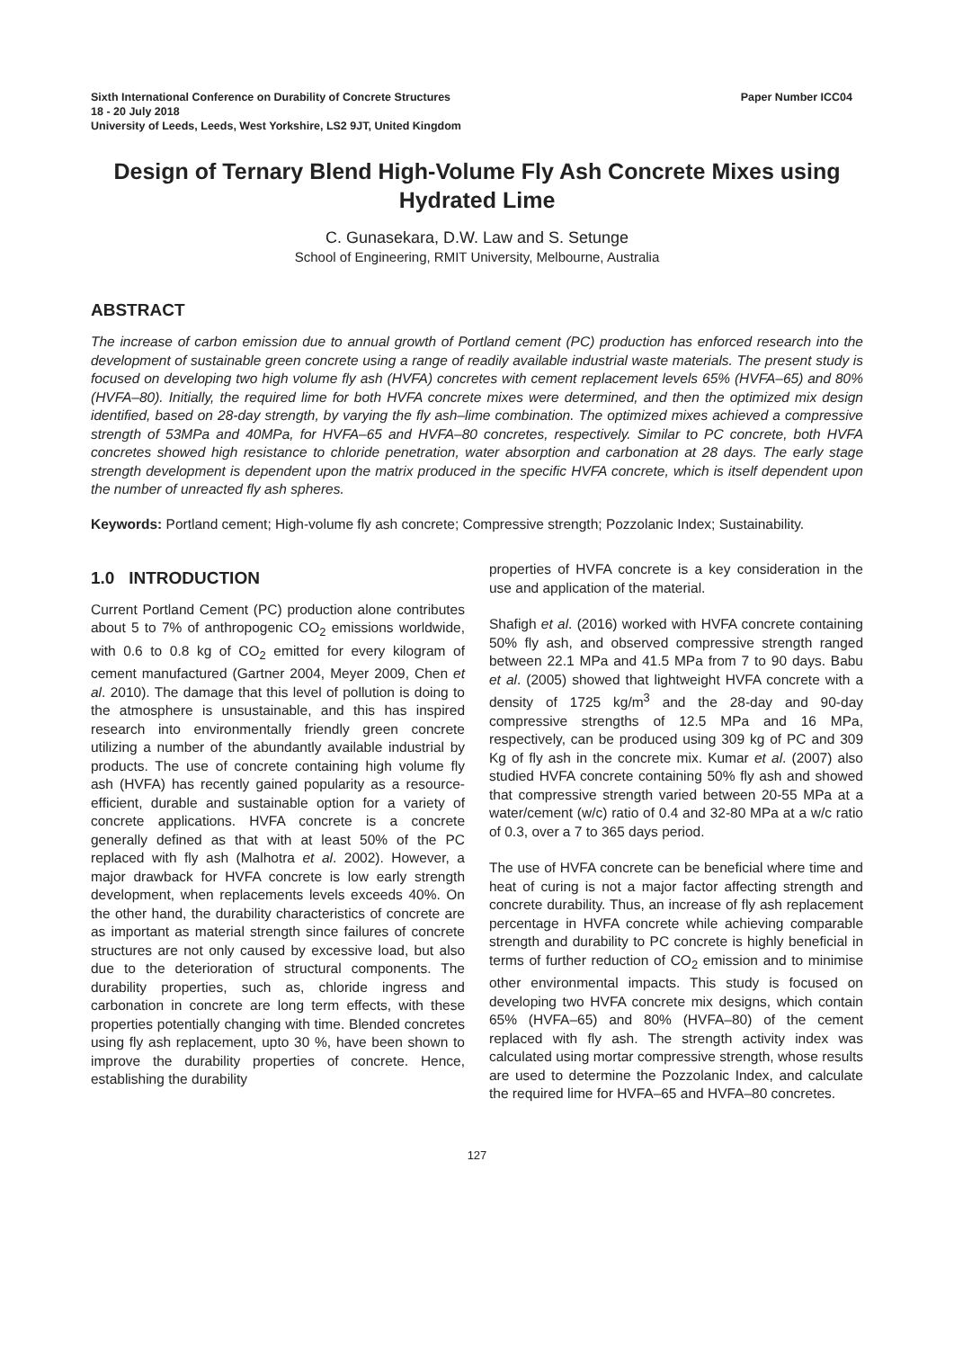Paper Number ICC04 Sixth International Conference on Durability of Concrete Structures
18 - 20 July 2018
University of Leeds, Leeds, West Yorkshire, LS2 9JT, United Kingdom
Design of Ternary Blend High-Volume Fly Ash Concrete Mixes using Hydrated Lime
C. Gunasekara, D.W. Law and S. Setunge
School of Engineering, RMIT University, Melbourne, Australia
ABSTRACT
The increase of carbon emission due to annual growth of Portland cement (PC) production has enforced research into the development of sustainable green concrete using a range of readily available industrial waste materials. The present study is focused on developing two high volume fly ash (HVFA) concretes with cement replacement levels 65% (HVFA–65) and 80% (HVFA–80). Initially, the required lime for both HVFA concrete mixes were determined, and then the optimized mix design identified, based on 28-day strength, by varying the fly ash–lime combination. The optimized mixes achieved a compressive strength of 53MPa and 40MPa, for HVFA–65 and HVFA–80 concretes, respectively. Similar to PC concrete, both HVFA concretes showed high resistance to chloride penetration, water absorption and carbonation at 28 days. The early stage strength development is dependent upon the matrix produced in the specific HVFA concrete, which is itself dependent upon the number of unreacted fly ash spheres.
Keywords: Portland cement; High-volume fly ash concrete; Compressive strength; Pozzolanic Index; Sustainability.
1.0 INTRODUCTION
Current Portland Cement (PC) production alone contributes about 5 to 7% of anthropogenic CO<sub>2</sub> emissions worldwide, with 0.6 to 0.8 kg of CO<sub>2</sub> emitted for every kilogram of cement manufactured (Gartner 2004, Meyer 2009, Chen et al. 2010). The damage that this level of pollution is doing to the atmosphere is unsustainable, and this has inspired research into environmentally friendly green concrete utilizing a number of the abundantly available industrial by products. The use of concrete containing high volume fly ash (HVFA) has recently gained popularity as a resource-efficient, durable and sustainable option for a variety of concrete applications. HVFA concrete is a concrete generally defined as that with at least 50% of the PC replaced with fly ash (Malhotra et al. 2002). However, a major drawback for HVFA concrete is low early strength development, when replacements levels exceeds 40%. On the other hand, the durability characteristics of concrete are as important as material strength since failures of concrete structures are not only caused by excessive load, but also due to the deterioration of structural components. The durability properties, such as, chloride ingress and carbonation in concrete are long term effects, with these properties potentially changing with time. Blended concretes using fly ash replacement, upto 30 %, have been shown to improve the durability properties of concrete. Hence, establishing the durability
properties of HVFA concrete is a key consideration in the use and application of the material.
Shafigh et al. (2016) worked with HVFA concrete containing 50% fly ash, and observed compressive strength ranged between 22.1 MPa and 41.5 MPa from 7 to 90 days. Babu et al. (2005) showed that lightweight HVFA concrete with a density of 1725 kg/m<sup>3</sup> and the 28-day and 90-day compressive strengths of 12.5 MPa and 16 MPa, respectively, can be produced using 309 kg of PC and 309 Kg of fly ash in the concrete mix. Kumar et al. (2007) also studied HVFA concrete containing 50% fly ash and showed that compressive strength varied between 20-55 MPa at a water/cement (w/c) ratio of 0.4 and 32-80 MPa at a w/c ratio of 0.3, over a 7 to 365 days period.
The use of HVFA concrete can be beneficial where time and heat of curing is not a major factor affecting strength and concrete durability. Thus, an increase of fly ash replacement percentage in HVFA concrete while achieving comparable strength and durability to PC concrete is highly beneficial in terms of further reduction of CO<sub>2</sub> emission and to minimise other environmental impacts. This study is focused on developing two HVFA concrete mix designs, which contain 65% (HVFA–65) and 80% (HVFA–80) of the cement replaced with fly ash. The strength activity index was calculated using mortar compressive strength, whose results are used to determine the Pozzolanic Index, and calculate the required lime for HVFA–65 and HVFA–80 concretes.
127